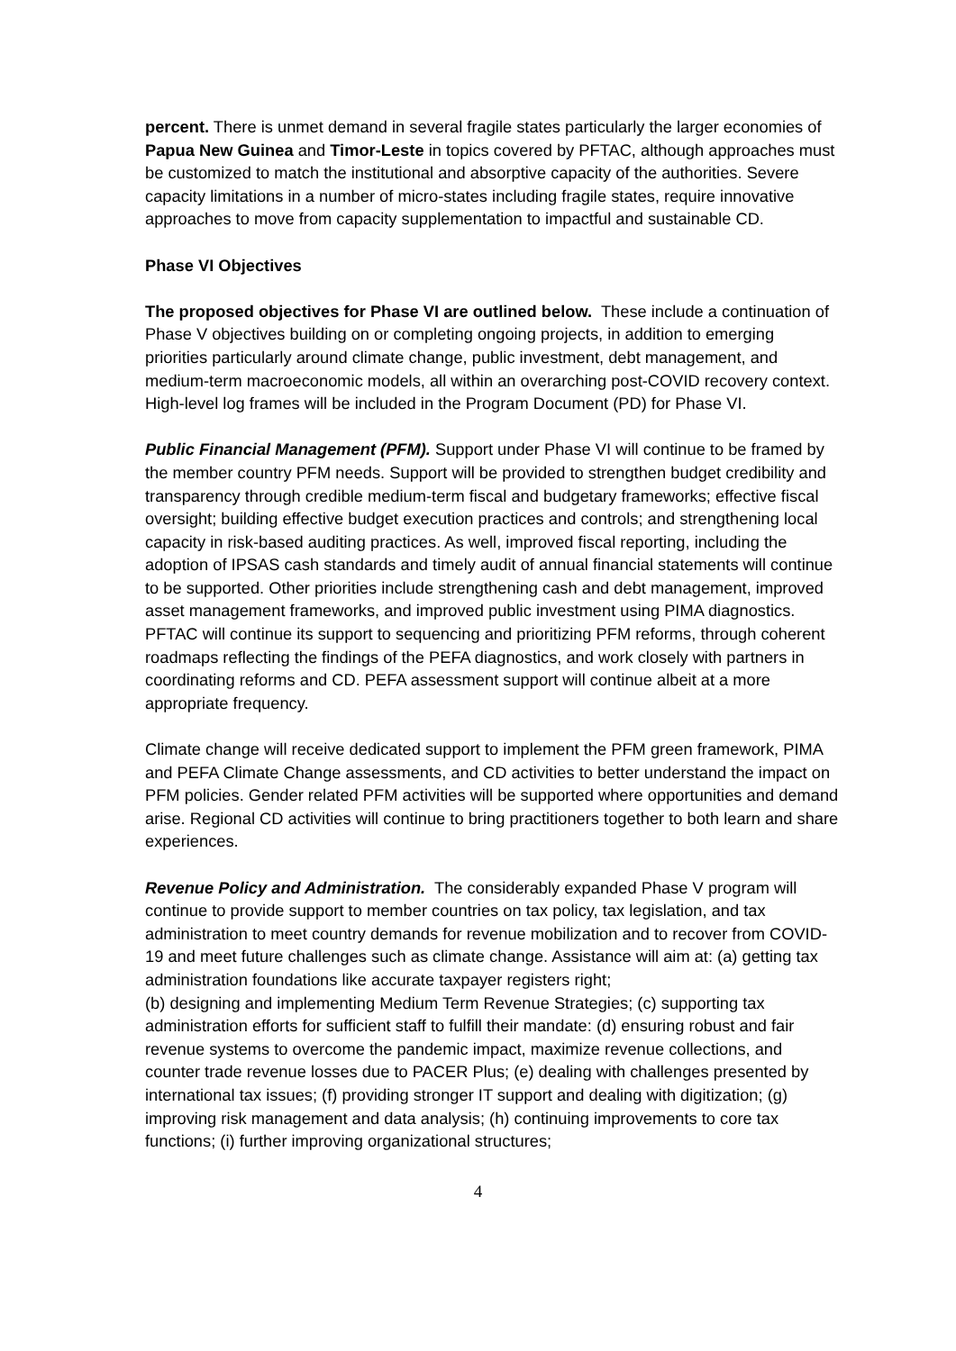percent. There is unmet demand in several fragile states particularly the larger economies of Papua New Guinea and Timor-Leste in topics covered by PFTAC, although approaches must be customized to match the institutional and absorptive capacity of the authorities. Severe capacity limitations in a number of micro-states including fragile states, require innovative approaches to move from capacity supplementation to impactful and sustainable CD.
Phase VI Objectives
The proposed objectives for Phase VI are outlined below. These include a continuation of Phase V objectives building on or completing ongoing projects, in addition to emerging priorities particularly around climate change, public investment, debt management, and medium-term macroeconomic models, all within an overarching post-COVID recovery context. High-level log frames will be included in the Program Document (PD) for Phase VI.
Public Financial Management (PFM). Support under Phase VI will continue to be framed by the member country PFM needs. Support will be provided to strengthen budget credibility and transparency through credible medium-term fiscal and budgetary frameworks; effective fiscal oversight; building effective budget execution practices and controls; and strengthening local capacity in risk-based auditing practices. As well, improved fiscal reporting, including the adoption of IPSAS cash standards and timely audit of annual financial statements will continue to be supported. Other priorities include strengthening cash and debt management, improved asset management frameworks, and improved public investment using PIMA diagnostics. PFTAC will continue its support to sequencing and prioritizing PFM reforms, through coherent roadmaps reflecting the findings of the PEFA diagnostics, and work closely with partners in coordinating reforms and CD. PEFA assessment support will continue albeit at a more appropriate frequency.
Climate change will receive dedicated support to implement the PFM green framework, PIMA and PEFA Climate Change assessments, and CD activities to better understand the impact on PFM policies. Gender related PFM activities will be supported where opportunities and demand arise. Regional CD activities will continue to bring practitioners together to both learn and share experiences.
Revenue Policy and Administration. The considerably expanded Phase V program will continue to provide support to member countries on tax policy, tax legislation, and tax administration to meet country demands for revenue mobilization and to recover from COVID-19 and meet future challenges such as climate change. Assistance will aim at: (a) getting tax administration foundations like accurate taxpayer registers right;
(b) designing and implementing Medium Term Revenue Strategies; (c) supporting tax administration efforts for sufficient staff to fulfill their mandate: (d) ensuring robust and fair revenue systems to overcome the pandemic impact, maximize revenue collections, and counter trade revenue losses due to PACER Plus; (e) dealing with challenges presented by international tax issues; (f) providing stronger IT support and dealing with digitization; (g) improving risk management and data analysis; (h) continuing improvements to core tax functions; (i) further improving organizational structures;
4